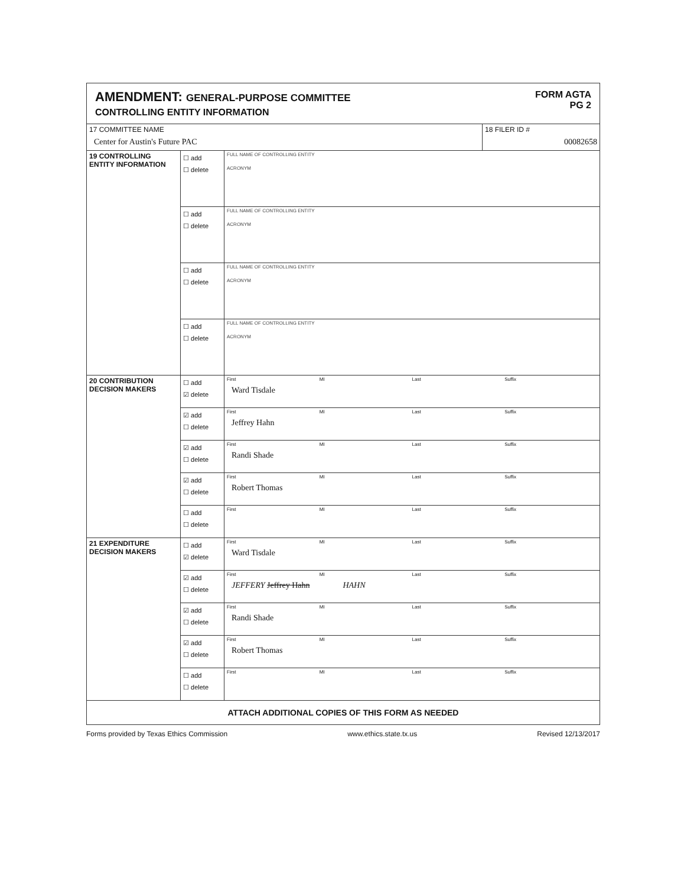AMENDMENT: GENERAL-PURPOSE COMMITTEE
CONTROLLING ENTITY INFORMATION
FORM AGTA
PG 2
| 17 COMMITTEE NAME Center for Austin's Future PAC | | | 18 FILER ID # 00082658 |
| 19 CONTROLLING ENTITY INFORMATION | ☐ add ☐ delete | FULL NAME OF CONTROLLING ENTITY ACRONYM | |
| | ☐ add ☐ delete | FULL NAME OF CONTROLLING ENTITY ACRONYM | |
| | ☐ add ☐ delete | FULL NAME OF CONTROLLING ENTITY ACRONYM | |
| | ☐ add ☐ delete | FULL NAME OF CONTROLLING ENTITY ACRONYM | |
| 20 CONTRIBUTION DECISION MAKERS | ☐ add ☑ delete | First MI Last Suffix Ward Tisdale | |
| | ☑ add ☐ delete | First MI Last Suffix Jeffrey Hahn | |
| | ☑ add ☐ delete | First MI Last Suffix Randi Shade | |
| | ☑ add ☐ delete | First MI Last Suffix Robert Thomas | |
| | ☐ add ☐ delete | First MI Last Suffix | |
| 21 EXPENDITURE DECISION MAKERS | ☐ add ☑ delete | First MI Last Suffix Ward Tisdale | |
| | ☑ add ☐ delete | First MI Last Suffix JEFFERY Jeffrey Hahn HAHN | |
| | ☑ add ☐ delete | First MI Last Suffix Randi Shade | |
| | ☑ add ☐ delete | First MI Last Suffix Robert Thomas | |
| | ☐ add ☐ delete | First MI Last Suffix | |
| ATTACH ADDITIONAL COPIES OF THIS FORM AS NEEDED | | | |
Forms provided by Texas Ethics Commission www.ethics.state.tx.us Revised 12/13/2017